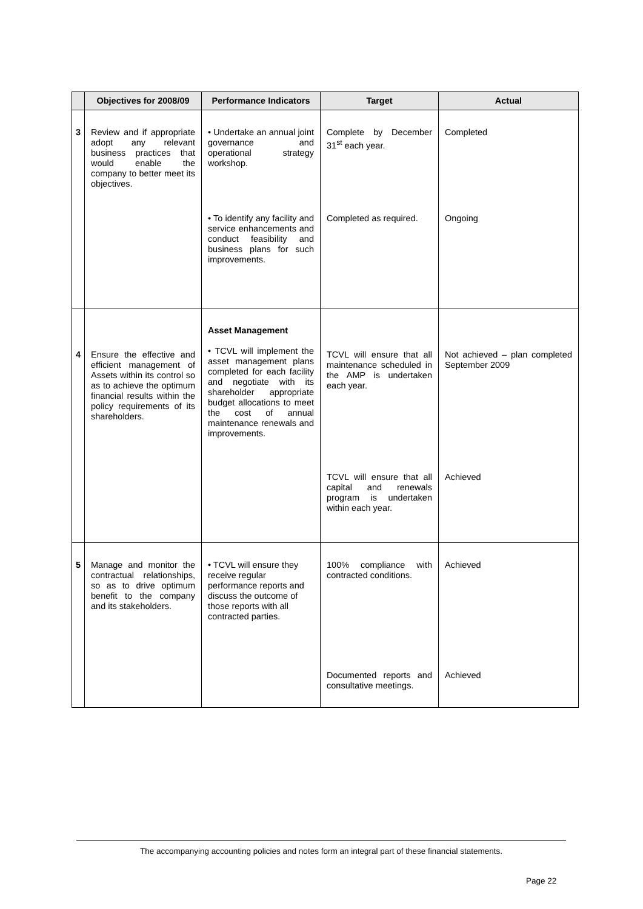| | Objectives for 2008/09 | Performance Indicators | Target | Actual |
| --- | --- | --- | --- | --- |
| 3 | Review and if appropriate adopt any relevant business practices that would enable the company to better meet its objectives. | • Undertake an annual joint governance and operational strategy workshop. | Complete by December 31<sup>st</sup> each year. | Completed |
| | | • To identify any facility and service enhancements and conduct feasibility and business plans for such improvements. | Completed as required. | Ongoing |
| 4 | Ensure the effective and efficient management of Assets within its control so as to achieve the optimum financial results within the policy requirements of its shareholders. | Asset Management • TCVL will implement the asset management plans completed for each facility and negotiate with its shareholder appropriate budget allocations to meet the cost of annual maintenance renewals and improvements. | TCVL will ensure that all maintenance scheduled in the AMP is undertaken each year. | Not achieved – plan completed September 2009 |
| | | | TCVL will ensure that all capital and renewals program is undertaken within each year. | Achieved |
| 5 | Manage and monitor the contractual relationships, so as to drive optimum benefit to the company and its stakeholders. | • TCVL will ensure they receive regular performance reports and discuss the outcome of those reports with all contracted parties. | 100% compliance with contracted conditions. | Achieved |
| | | | Documented reports and consultative meetings. | Achieved |
The accompanying accounting policies and notes form an integral part of these financial statements.
Page 22